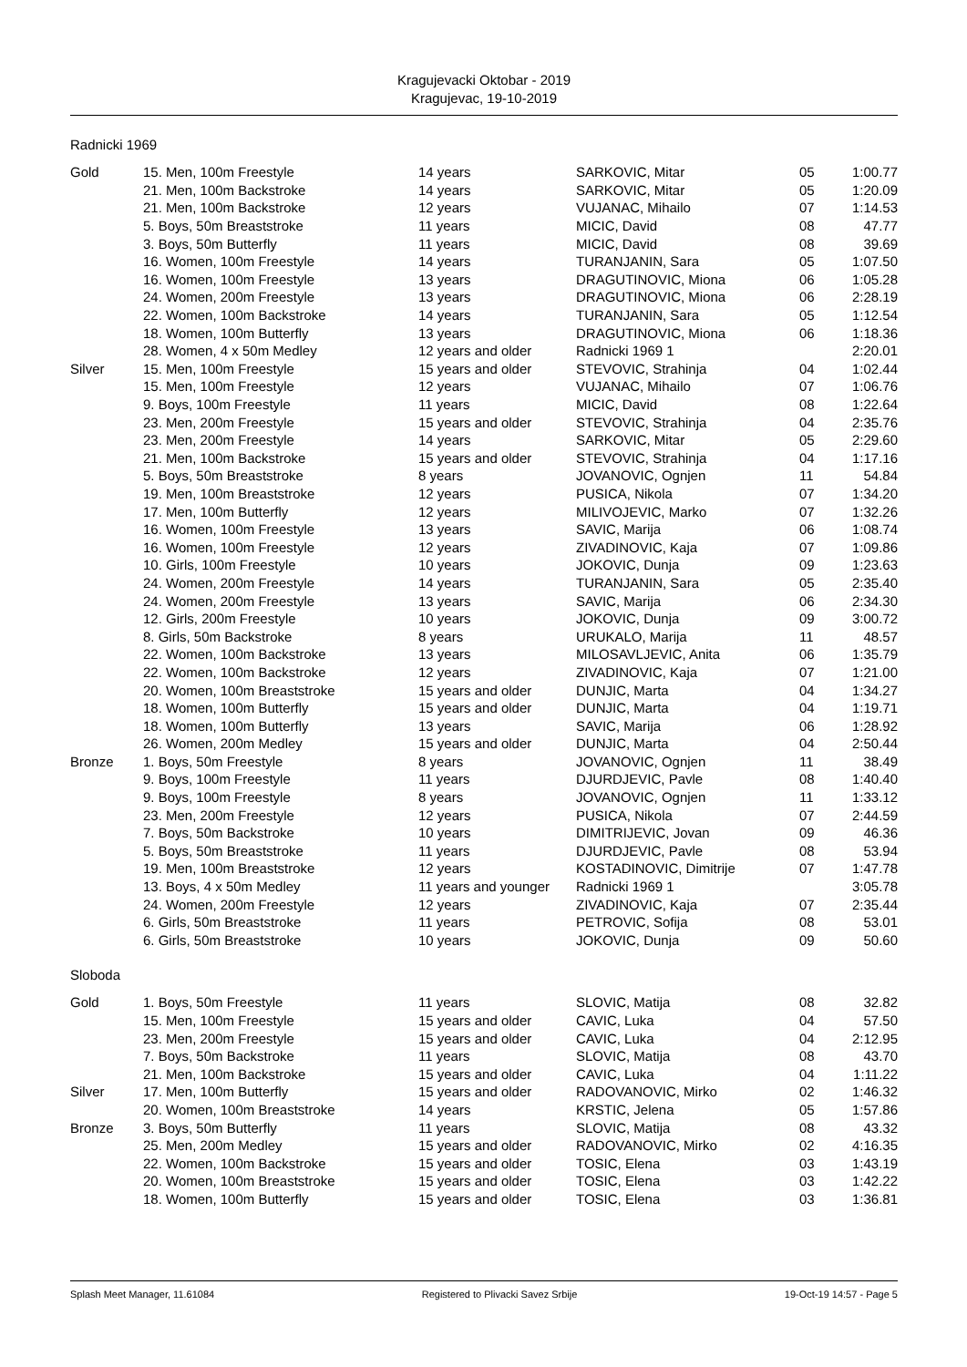Kragujevacki Oktobar - 2019
Kragujevac, 19-10-2019
Radnicki 1969
| Gold | 15. Men, 100m Freestyle | 14 years | SARKOVIC, Mitar | 05 | 1:00.77 |
| | 21. Men, 100m Backstroke | 14 years | SARKOVIC, Mitar | 05 | 1:20.09 |
| | 21. Men, 100m Backstroke | 12 years | VUJANAC, Mihailo | 07 | 1:14.53 |
| | 5. Boys, 50m Breaststroke | 11 years | MICIC, David | 08 | 47.77 |
| | 3. Boys, 50m Butterfly | 11 years | MICIC, David | 08 | 39.69 |
| | 16. Women, 100m Freestyle | 14 years | TURANJANIN, Sara | 05 | 1:07.50 |
| | 16. Women, 100m Freestyle | 13 years | DRAGUTINOVIC, Miona | 06 | 1:05.28 |
| | 24. Women, 200m Freestyle | 13 years | DRAGUTINOVIC, Miona | 06 | 2:28.19 |
| | 22. Women, 100m Backstroke | 14 years | TURANJANIN, Sara | 05 | 1:12.54 |
| | 18. Women, 100m Butterfly | 13 years | DRAGUTINOVIC, Miona | 06 | 1:18.36 |
| | 28. Women, 4 x 50m Medley | 12 years and older | Radnicki 1969 1 | | 2:20.01 |
| Silver | 15. Men, 100m Freestyle | 15 years and older | STEVOVIC, Strahinja | 04 | 1:02.44 |
| | 15. Men, 100m Freestyle | 12 years | VUJANAC, Mihailo | 07 | 1:06.76 |
| | 9. Boys, 100m Freestyle | 11 years | MICIC, David | 08 | 1:22.64 |
| | 23. Men, 200m Freestyle | 15 years and older | STEVOVIC, Strahinja | 04 | 2:35.76 |
| | 23. Men, 200m Freestyle | 14 years | SARKOVIC, Mitar | 05 | 2:29.60 |
| | 21. Men, 100m Backstroke | 15 years and older | STEVOVIC, Strahinja | 04 | 1:17.16 |
| | 5. Boys, 50m Breaststroke | 8 years | JOVANOVIC, Ognjen | 11 | 54.84 |
| | 19. Men, 100m Breaststroke | 12 years | PUSICA, Nikola | 07 | 1:34.20 |
| | 17. Men, 100m Butterfly | 12 years | MILIVOJEVIC, Marko | 07 | 1:32.26 |
| | 16. Women, 100m Freestyle | 13 years | SAVIC, Marija | 06 | 1:08.74 |
| | 16. Women, 100m Freestyle | 12 years | ZIVADINOVIC, Kaja | 07 | 1:09.86 |
| | 10. Girls, 100m Freestyle | 10 years | JOKOVIC, Dunja | 09 | 1:23.63 |
| | 24. Women, 200m Freestyle | 14 years | TURANJANIN, Sara | 05 | 2:35.40 |
| | 24. Women, 200m Freestyle | 13 years | SAVIC, Marija | 06 | 2:34.30 |
| | 12. Girls, 200m Freestyle | 10 years | JOKOVIC, Dunja | 09 | 3:00.72 |
| | 8. Girls, 50m Backstroke | 8 years | URUKALO, Marija | 11 | 48.57 |
| | 22. Women, 100m Backstroke | 13 years | MILOSAVLJEVIC, Anita | 06 | 1:35.79 |
| | 22. Women, 100m Backstroke | 12 years | ZIVADINOVIC, Kaja | 07 | 1:21.00 |
| | 20. Women, 100m Breaststroke | 15 years and older | DUNJIC, Marta | 04 | 1:34.27 |
| | 18. Women, 100m Butterfly | 15 years and older | DUNJIC, Marta | 04 | 1:19.71 |
| | 18. Women, 100m Butterfly | 13 years | SAVIC, Marija | 06 | 1:28.92 |
| | 26. Women, 200m Medley | 15 years and older | DUNJIC, Marta | 04 | 2:50.44 |
| Bronze | 1. Boys, 50m Freestyle | 8 years | JOVANOVIC, Ognjen | 11 | 38.49 |
| | 9. Boys, 100m Freestyle | 11 years | DJURDJEVIC, Pavle | 08 | 1:40.40 |
| | 9. Boys, 100m Freestyle | 8 years | JOVANOVIC, Ognjen | 11 | 1:33.12 |
| | 23. Men, 200m Freestyle | 12 years | PUSICA, Nikola | 07 | 2:44.59 |
| | 7. Boys, 50m Backstroke | 10 years | DIMITRIJEVIC, Jovan | 09 | 46.36 |
| | 5. Boys, 50m Breaststroke | 11 years | DJURDJEVIC, Pavle | 08 | 53.94 |
| | 19. Men, 100m Breaststroke | 12 years | KOSTADINOVIC, Dimitrije | 07 | 1:47.78 |
| | 13. Boys, 4 x 50m Medley | 11 years and younger | Radnicki 1969 1 | | 3:05.78 |
| | 24. Women, 200m Freestyle | 12 years | ZIVADINOVIC, Kaja | 07 | 2:35.44 |
| | 6. Girls, 50m Breaststroke | 11 years | PETROVIC, Sofija | 08 | 53.01 |
| | 6. Girls, 50m Breaststroke | 10 years | JOKOVIC, Dunja | 09 | 50.60 |
Sloboda
| Gold | 1. Boys, 50m Freestyle | 11 years | SLOVIC, Matija | 08 | 32.82 |
| | 15. Men, 100m Freestyle | 15 years and older | CAVIC, Luka | 04 | 57.50 |
| | 23. Men, 200m Freestyle | 15 years and older | CAVIC, Luka | 04 | 2:12.95 |
| | 7. Boys, 50m Backstroke | 11 years | SLOVIC, Matija | 08 | 43.70 |
| | 21. Men, 100m Backstroke | 15 years and older | CAVIC, Luka | 04 | 1:11.22 |
| Silver | 17. Men, 100m Butterfly | 15 years and older | RADOVANOVIC, Mirko | 02 | 1:46.32 |
| | 20. Women, 100m Breaststroke | 14 years | KRSTIC, Jelena | 05 | 1:57.86 |
| Bronze | 3. Boys, 50m Butterfly | 11 years | SLOVIC, Matija | 08 | 43.32 |
| | 25. Men, 200m Medley | 15 years and older | RADOVANOVIC, Mirko | 02 | 4:16.35 |
| | 22. Women, 100m Backstroke | 15 years and older | TOSIC, Elena | 03 | 1:43.19 |
| | 20. Women, 100m Breaststroke | 15 years and older | TOSIC, Elena | 03 | 1:42.22 |
| | 18. Women, 100m Butterfly | 15 years and older | TOSIC, Elena | 03 | 1:36.81 |
Splash Meet Manager, 11.61084 Registered to Plivacki Savez Srbije 19-Oct-19 14:57 - Page 5